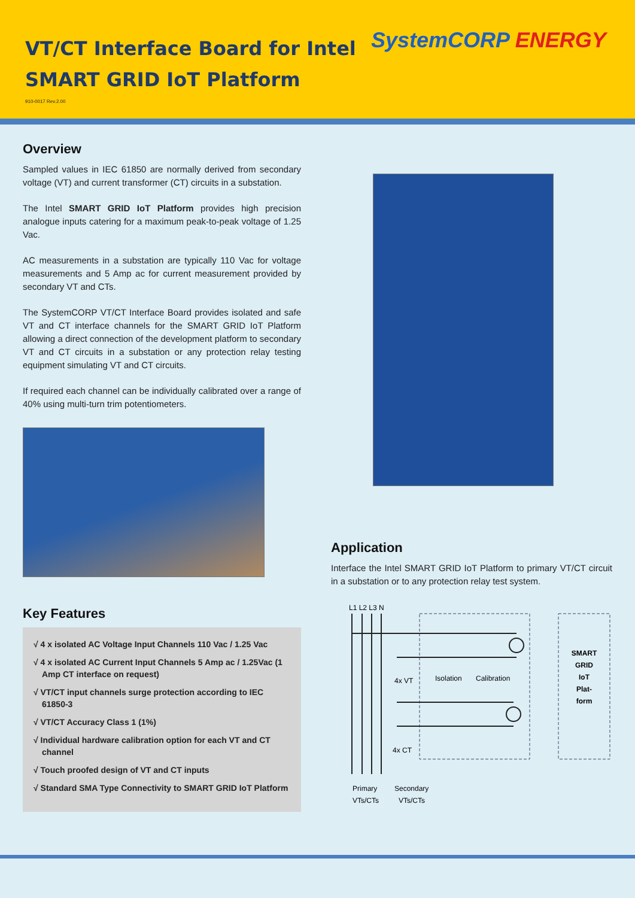VT/CT Interface Board for Intel
SMART GRID IoT Platform
SystemCORP ENERGY
910-0017 Rev.2.00
Overview
Sampled values in IEC 61850 are normally derived from secondary voltage (VT) and current transformer (CT) circuits in a substation.
The Intel SMART GRID IoT Platform provides high precision analogue inputs catering for a maximum peak-to-peak voltage of 1.25 Vac.
AC measurements in a substation are typically 110 Vac for voltage measurements and 5 Amp ac for current measurement provided by secondary VT and CTs.
The SystemCORP VT/CT Interface Board provides isolated and safe VT and CT interface channels for the SMART GRID IoT Platform allowing a direct connection of the development platform to secondary VT and CT circuits in a substation or any protection relay testing equipment simulating VT and CT circuits.
If required each channel can be individually calibrated over a range of 40% using multi-turn trim potentiometers.
Key Features
√ 4 x isolated AC Voltage Input Channels 110 Vac / 1.25 Vac
√ 4 x isolated AC Current Input Channels 5 Amp ac / 1.25Vac (1 Amp CT interface on request)
√ VT/CT input channels surge protection according to IEC 61850-3
√ VT/CT Accuracy Class 1 (1%)
√ Individual hardware calibration option for each VT and CT channel
√ Touch proofed design of VT and CT inputs
√ Standard SMA Type Connectivity to SMART GRID IoT Platform
Application
Interface the Intel SMART GRID IoT Platform to primary VT/CT circuit in a substation or to any protection relay test system.
L1 L2 L3 N
4x VT
Isolation
Calibration
4x CT
SMART
GRID
IoT
Plat-
form
Primary
Secondary
VTs/CTs
VTs/CTs